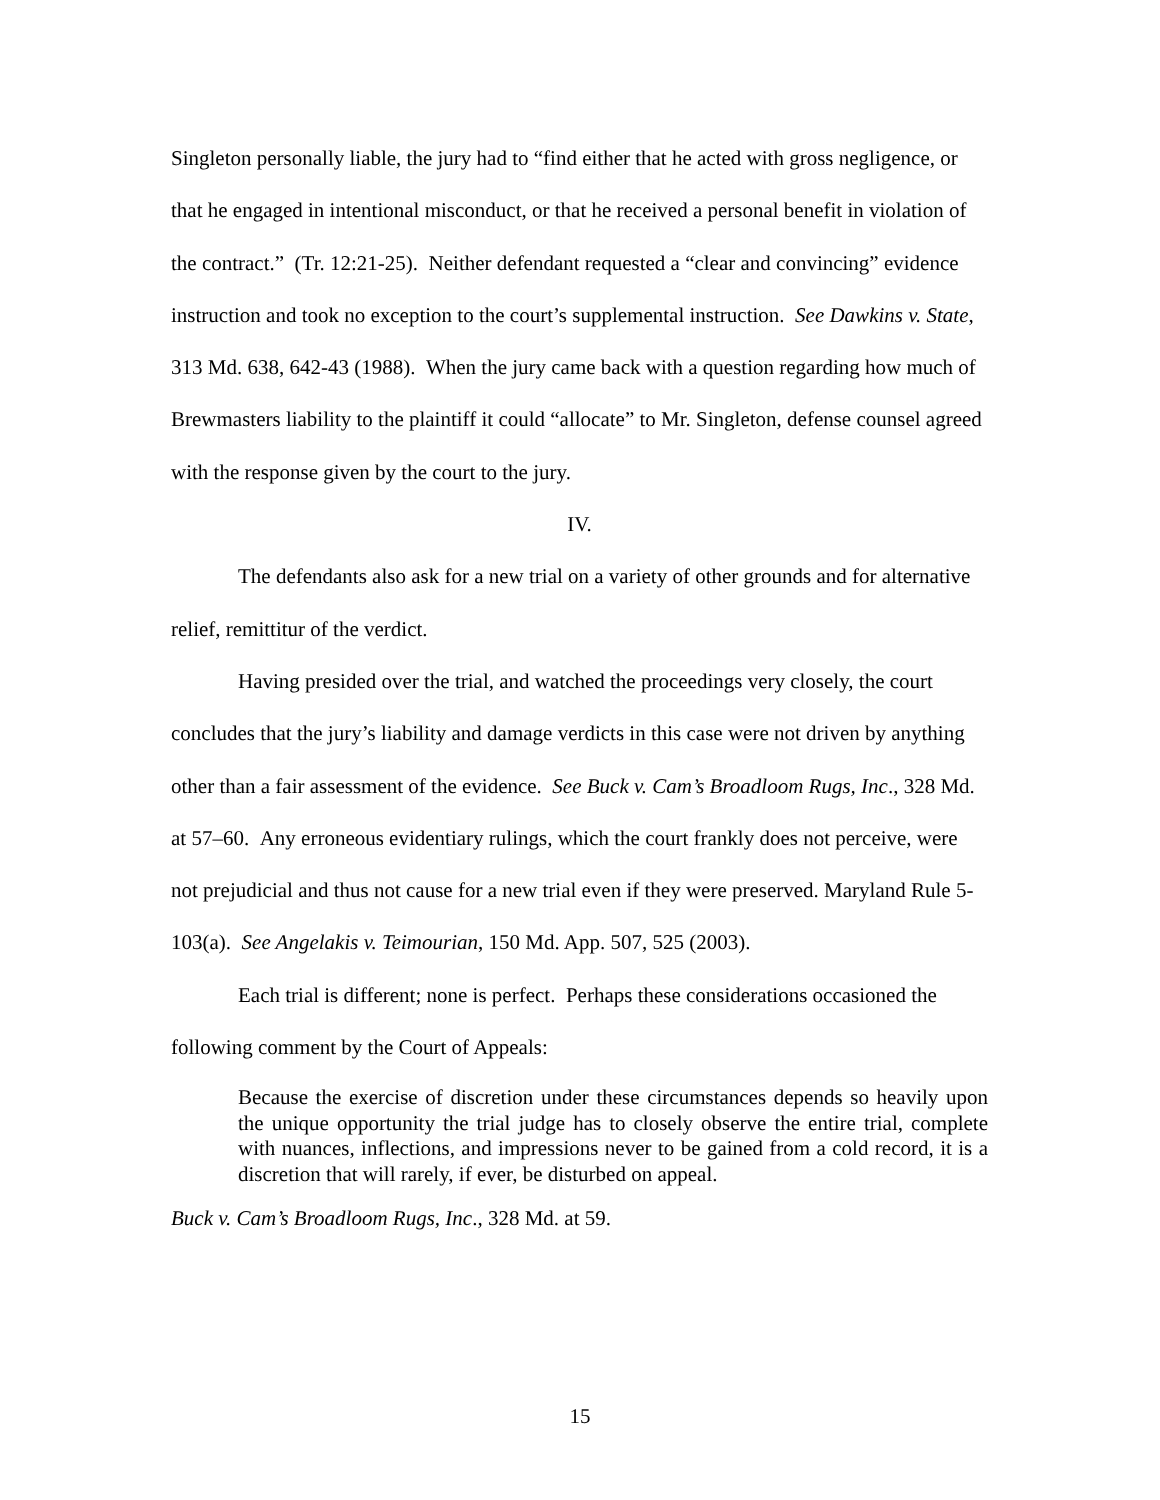Singleton personally liable, the jury had to “find either that he acted with gross negligence, or that he engaged in intentional misconduct, or that he received a personal benefit in violation of the contract.” (Tr. 12:21-25). Neither defendant requested a “clear and convincing” evidence instruction and took no exception to the court’s supplemental instruction. See Dawkins v. State, 313 Md. 638, 642-43 (1988). When the jury came back with a question regarding how much of Brewmasters liability to the plaintiff it could “allocate” to Mr. Singleton, defense counsel agreed with the response given by the court to the jury.
IV.
The defendants also ask for a new trial on a variety of other grounds and for alternative relief, remittitur of the verdict.
Having presided over the trial, and watched the proceedings very closely, the court concludes that the jury’s liability and damage verdicts in this case were not driven by anything other than a fair assessment of the evidence. See Buck v. Cam’s Broadloom Rugs, Inc., 328 Md. at 57–60. Any erroneous evidentiary rulings, which the court frankly does not perceive, were not prejudicial and thus not cause for a new trial even if they were preserved. Maryland Rule 5-103(a). See Angelakis v. Teimourian, 150 Md. App. 507, 525 (2003).
Each trial is different; none is perfect. Perhaps these considerations occasioned the following comment by the Court of Appeals:
Because the exercise of discretion under these circumstances depends so heavily upon the unique opportunity the trial judge has to closely observe the entire trial, complete with nuances, inflections, and impressions never to be gained from a cold record, it is a discretion that will rarely, if ever, be disturbed on appeal.
Buck v. Cam’s Broadloom Rugs, Inc., 328 Md. at 59.
15